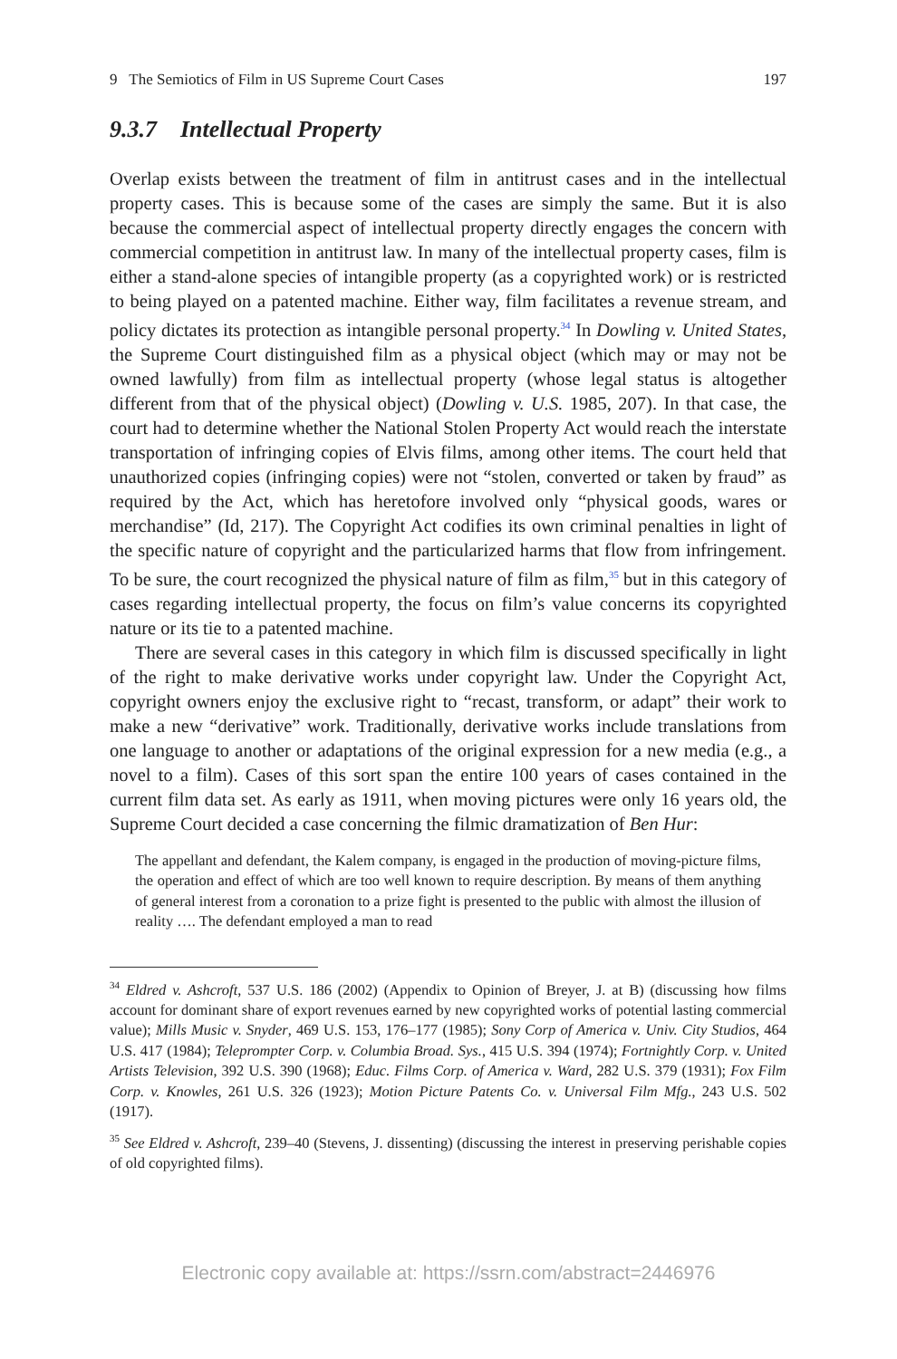9 The Semiotics of Film in US Supreme Court Cases 197
9.3.7 Intellectual Property
Overlap exists between the treatment of film in antitrust cases and in the intellectual property cases. This is because some of the cases are simply the same. But it is also because the commercial aspect of intellectual property directly engages the concern with commercial competition in antitrust law. In many of the intellectual property cases, film is either a stand-alone species of intangible property (as a copyrighted work) or is restricted to being played on a patented machine. Either way, film facilitates a revenue stream, and policy dictates its protection as intangible personal property.<sup>34</sup> In Dowling v. United States, the Supreme Court distinguished film as a physical object (which may or may not be owned lawfully) from film as intellectual property (whose legal status is altogether different from that of the physical object) (Dowling v. U.S. 1985, 207). In that case, the court had to determine whether the National Stolen Property Act would reach the interstate transportation of infringing copies of Elvis films, among other items. The court held that unauthorized copies (infringing copies) were not “stolen, converted or taken by fraud” as required by the Act, which has heretofore involved only “physical goods, wares or merchandise” (Id, 217). The Copyright Act codifies its own criminal penalties in light of the specific nature of copyright and the particularized harms that flow from infringement. To be sure, the court recognized the physical nature of film as film,<sup>35</sup> but in this category of cases regarding intellectual property, the focus on film’s value concerns its copyrighted nature or its tie to a patented machine.
There are several cases in this category in which film is discussed specifically in light of the right to make derivative works under copyright law. Under the Copyright Act, copyright owners enjoy the exclusive right to “recast, transform, or adapt” their work to make a new “derivative” work. Traditionally, derivative works include translations from one language to another or adaptations of the original expression for a new media (e.g., a novel to a film). Cases of this sort span the entire 100 years of cases contained in the current film data set. As early as 1911, when moving pictures were only 16 years old, the Supreme Court decided a case concerning the filmic dramatization of Ben Hur:
The appellant and defendant, the Kalem company, is engaged in the production of moving-picture films, the operation and effect of which are too well known to require description. By means of them anything of general interest from a coronation to a prize fight is presented to the public with almost the illusion of reality …. The defendant employed a man to read
<sup>34</sup> Eldred v. Ashcroft, 537 U.S. 186 (2002) (Appendix to Opinion of Breyer, J. at B) (discussing how films account for dominant share of export revenues earned by new copyrighted works of potential lasting commercial value); Mills Music v. Snyder, 469 U.S. 153, 176–177 (1985); Sony Corp of America v. Univ. City Studios, 464 U.S. 417 (1984); Teleprompter Corp. v. Columbia Broad. Sys., 415 U.S. 394 (1974); Fortnightly Corp. v. United Artists Television, 392 U.S. 390 (1968); Educ. Films Corp. of America v. Ward, 282 U.S. 379 (1931); Fox Film Corp. v. Knowles, 261 U.S. 326 (1923); Motion Picture Patents Co. v. Universal Film Mfg., 243 U.S. 502 (1917).
<sup>35</sup> See Eldred v. Ashcroft, 239–40 (Stevens, J. dissenting) (discussing the interest in preserving perishable copies of old copyrighted films).
Electronic copy available at: https://ssrn.com/abstract=2446976